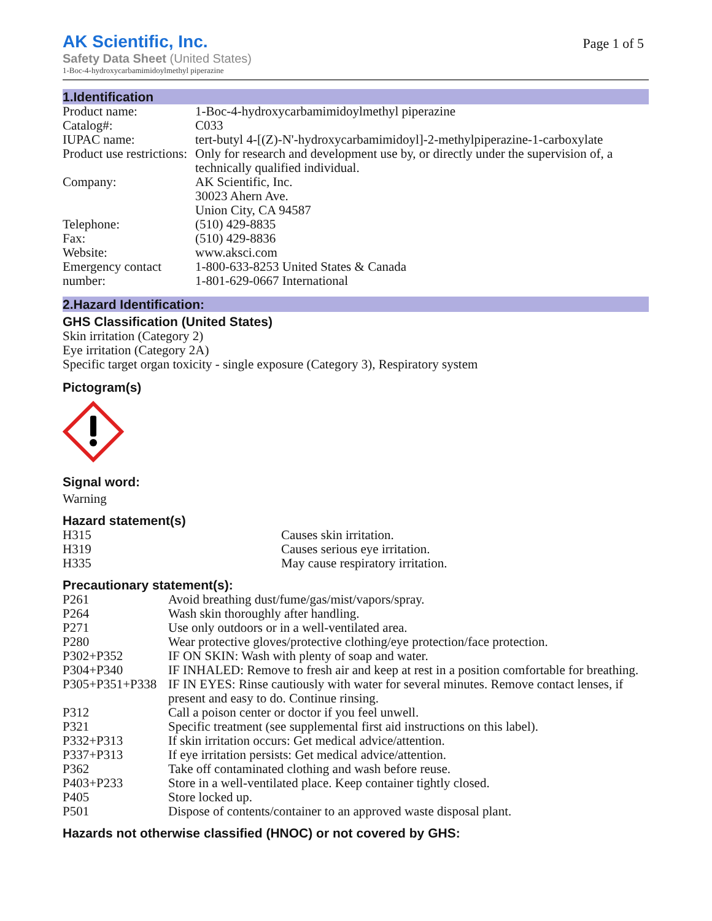AK Scientific, Inc.
Safety Data Sheet (United States)
1-Boc-4-hydroxycarbamimidoylmethyl piperazine
Page 1 of 5
1.Identification
| Product name: | 1-Boc-4-hydroxycarbamimidoylmethyl piperazine |
| Catalog#: | C033 |
| IUPAC name: | tert-butyl 4-[(Z)-N'-hydroxycarbamimidoyl]-2-methylpiperazine-1-carboxylate |
| Product use restrictions: | Only for research and development use by, or directly under the supervision of, a technically qualified individual. |
| Company: | AK Scientific, Inc. 30023 Ahern Ave. Union City, CA 94587 |
| Telephone: | (510) 429-8835 |
| Fax: | (510) 429-8836 |
| Website: | www.aksci.com |
| Emergency contact number: | 1-800-633-8253 United States & Canada 1-801-629-0667 International |
2.Hazard Identification:
GHS Classification (United States)
Skin irritation (Category 2)
Eye irritation (Category 2A)
Specific target organ toxicity - single exposure (Category 3), Respiratory system
Pictogram(s)
Signal word:
Warning
Hazard statement(s)
| H315 | Causes skin irritation. |
| H319 | Causes serious eye irritation. |
| H335 | May cause respiratory irritation. |
Precautionary statement(s):
| P261 | Avoid breathing dust/fume/gas/mist/vapors/spray. |
| P264 | Wash skin thoroughly after handling. |
| P271 | Use only outdoors or in a well-ventilated area. |
| P280 | Wear protective gloves/protective clothing/eye protection/face protection. |
| P302+P352 | IF ON SKIN: Wash with plenty of soap and water. |
| P304+P340 | IF INHALED: Remove to fresh air and keep at rest in a position comfortable for breathing. |
| P305+P351+P338 | IF IN EYES: Rinse cautiously with water for several minutes. Remove contact lenses, if present and easy to do. Continue rinsing. |
| P312 | Call a poison center or doctor if you feel unwell. |
| P321 | Specific treatment (see supplemental first aid instructions on this label). |
| P332+P313 | If skin irritation occurs: Get medical advice/attention. |
| P337+P313 | If eye irritation persists: Get medical advice/attention. |
| P362 | Take off contaminated clothing and wash before reuse. |
| P403+P233 | Store in a well-ventilated place. Keep container tightly closed. |
| P405 | Store locked up. |
| P501 | Dispose of contents/container to an approved waste disposal plant. |
Hazards not otherwise classified (HNOC) or not covered by GHS: